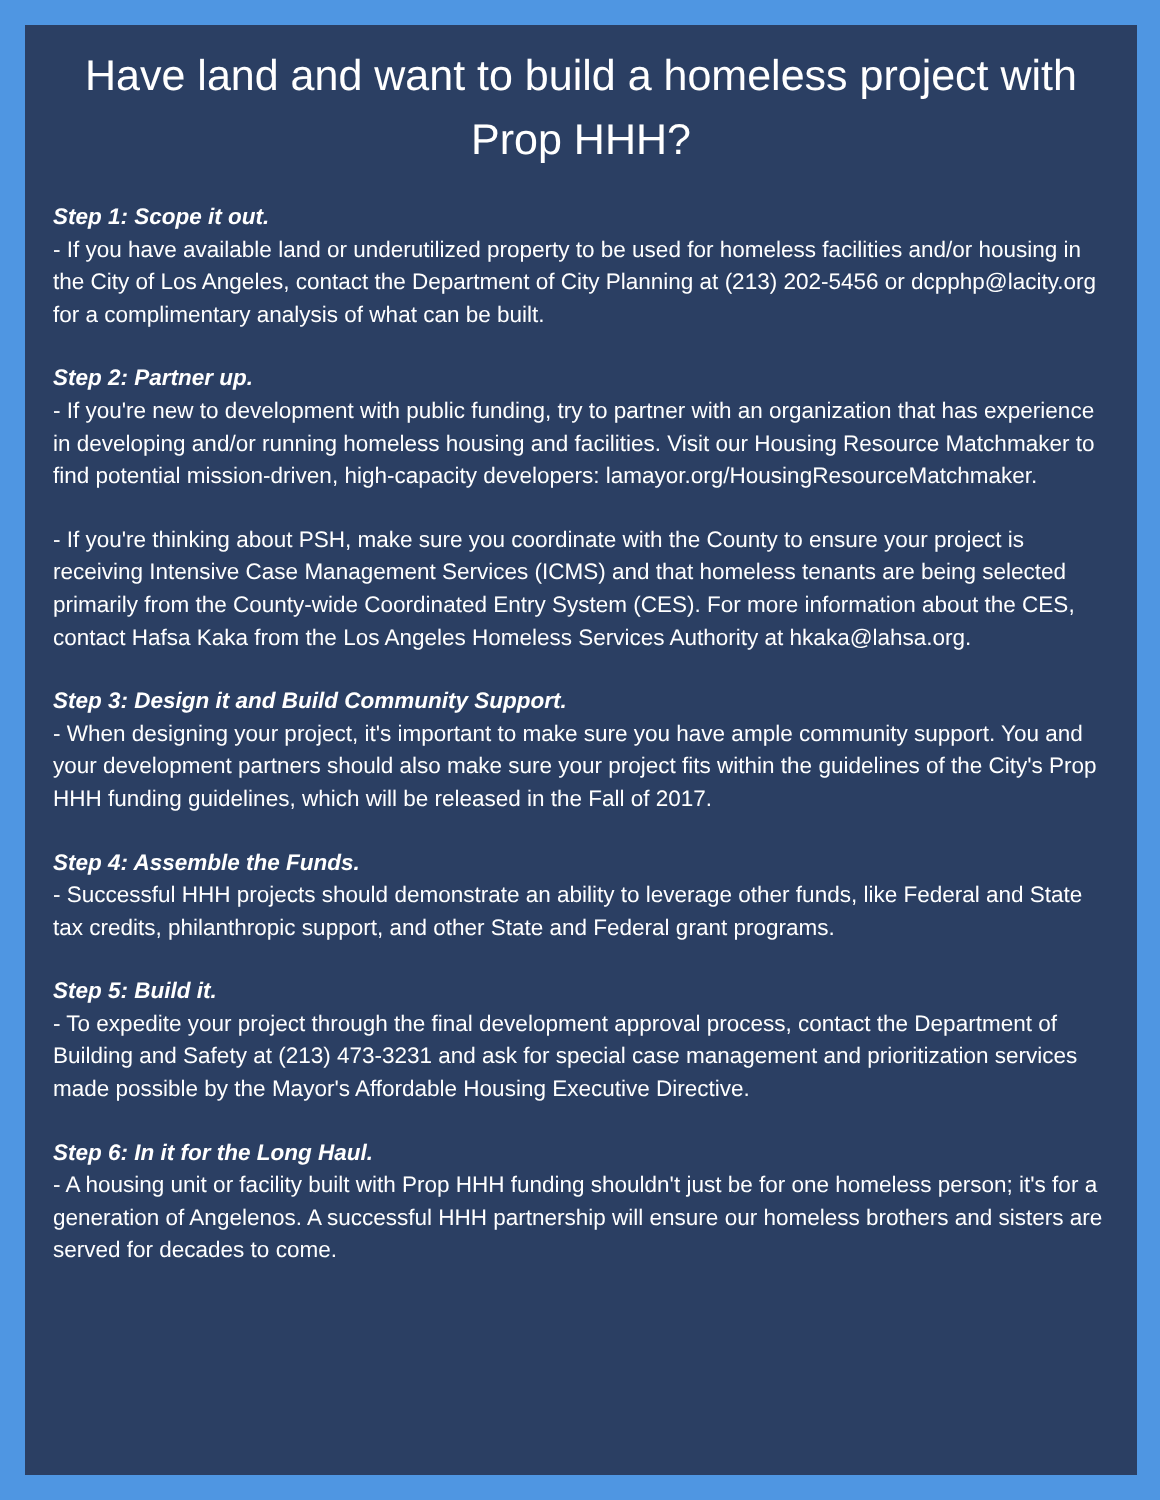Have land and want to build a homeless project with Prop HHH?
Step 1: Scope it out.
- If you have available land or underutilized property to be used for homeless facilities and/or housing in the City of Los Angeles, contact the Department of City Planning at (213) 202-5456 or dcpphp@lacity.org for a complimentary analysis of what can be built.
Step 2: Partner up.
- If you're new to development with public funding, try to partner with an organization that has experience in developing and/or running homeless housing and facilities. Visit our Housing Resource Matchmaker to find potential mission-driven, high-capacity developers: lamayor.org/HousingResourceMatchmaker.
- If you're thinking about PSH, make sure you coordinate with the County to ensure your project is receiving Intensive Case Management Services (ICMS) and that homeless tenants are being selected primarily from the County-wide Coordinated Entry System (CES). For more information about the CES, contact Hafsa Kaka from the Los Angeles Homeless Services Authority at hkaka@lahsa.org.
Step 3: Design it and Build Community Support.
- When designing your project, it's important to make sure you have ample community support. You and your development partners should also make sure your project fits within the guidelines of the City's Prop HHH funding guidelines, which will be released in the Fall of 2017.
Step 4: Assemble the Funds.
- Successful HHH projects should demonstrate an ability to leverage other funds, like Federal and State tax credits, philanthropic support, and other State and Federal grant programs.
Step 5: Build it.
- To expedite your project through the final development approval process, contact the Department of Building and Safety at (213) 473-3231 and ask for special case management and prioritization services made possible by the Mayor's Affordable Housing Executive Directive.
Step 6: In it for the Long Haul.
- A housing unit or facility built with Prop HHH funding shouldn't just be for one homeless person; it's for a generation of Angelenos. A successful HHH partnership will ensure our homeless brothers and sisters are served for decades to come.